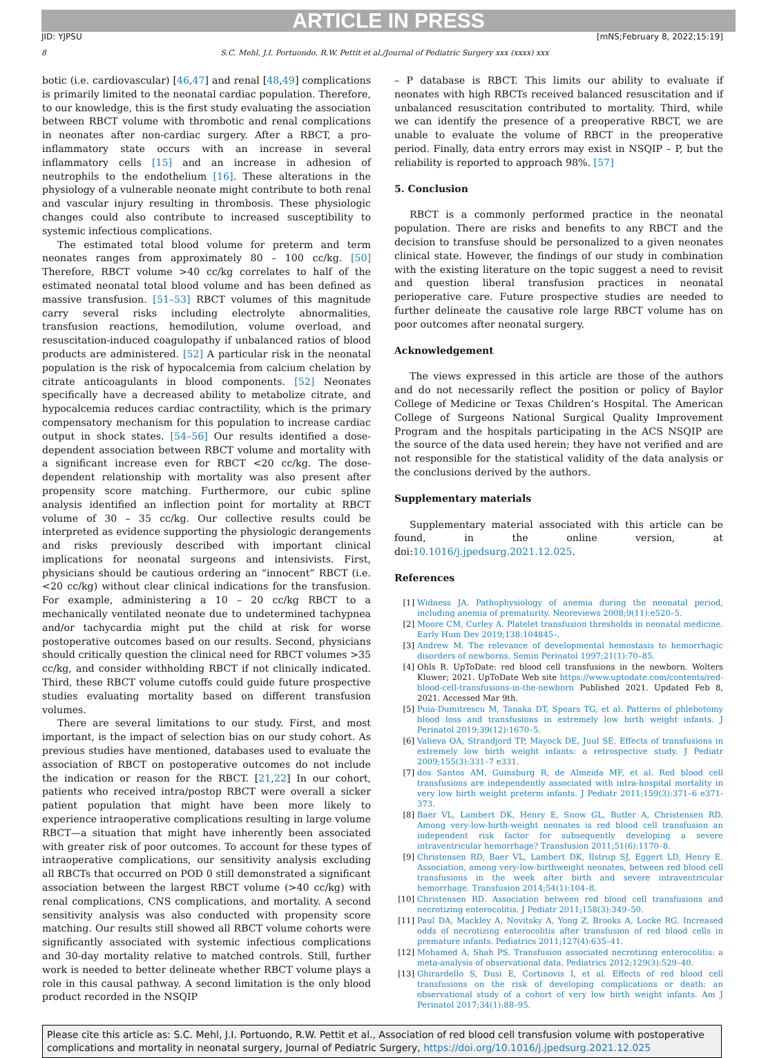ARTICLE IN PRESS
JID: YJPSU [mNS;February 8, 2022;15:19]
8 S.C. Mehl, J.I. Portuondo, R.W. Pettit et al./Journal of Pediatric Surgery xxx (xxxx) xxx
botic (i.e. cardiovascular) [46,47] and renal [48,49] complications is primarily limited to the neonatal cardiac population. Therefore, to our knowledge, this is the first study evaluating the association between RBCT volume with thrombotic and renal complications in neonates after non-cardiac surgery. After a RBCT, a pro-inflammatory state occurs with an increase in several inflammatory cells [15] and an increase in adhesion of neutrophils to the endothelium [16]. These alterations in the physiology of a vulnerable neonate might contribute to both renal and vascular injury resulting in thrombosis. These physiologic changes could also contribute to increased susceptibility to systemic infectious complications.
The estimated total blood volume for preterm and term neonates ranges from approximately 80 – 100 cc/kg. [50] Therefore, RBCT volume >40 cc/kg correlates to half of the estimated neonatal total blood volume and has been defined as massive transfusion. [51–53] RBCT volumes of this magnitude carry several risks including electrolyte abnormalities, transfusion reactions, hemodilution, volume overload, and resuscitation-induced coagulopathy if unbalanced ratios of blood products are administered. [52] A particular risk in the neonatal population is the risk of hypocalcemia from calcium chelation by citrate anticoagulants in blood components. [52] Neonates specifically have a decreased ability to metabolize citrate, and hypocalcemia reduces cardiac contractility, which is the primary compensatory mechanism for this population to increase cardiac output in shock states. [54–56] Our results identified a dose-dependent association between RBCT volume and mortality with a significant increase even for RBCT <20 cc/kg. The dose-dependent relationship with mortality was also present after propensity score matching. Furthermore, our cubic spline analysis identified an inflection point for mortality at RBCT volume of 30 – 35 cc/kg. Our collective results could be interpreted as evidence supporting the physiologic derangements and risks previously described with important clinical implications for neonatal surgeons and intensivists. First, physicians should be cautious ordering an “innocent” RBCT (i.e. <20 cc/kg) without clear clinical indications for the transfusion. For example, administering a 10 – 20 cc/kg RBCT to a mechanically ventilated neonate due to undetermined tachypnea and/or tachycardia might put the child at risk for worse postoperative outcomes based on our results. Second, physicians should critically question the clinical need for RBCT volumes >35 cc/kg, and consider withholding RBCT if not clinically indicated. Third, these RBCT volume cutoffs could guide future prospective studies evaluating mortality based on different transfusion volumes.
There are several limitations to our study. First, and most important, is the impact of selection bias on our study cohort. As previous studies have mentioned, databases used to evaluate the association of RBCT on postoperative outcomes do not include the indication or reason for the RBCT. [21,22] In our cohort, patients who received intra/postop RBCT were overall a sicker patient population that might have been more likely to experience intraoperative complications resulting in large volume RBCT—a situation that might have inherently been associated with greater risk of poor outcomes. To account for these types of intraoperative complications, our sensitivity analysis excluding all RBCTs that occurred on POD 0 still demonstrated a significant association between the largest RBCT volume (>40 cc/kg) with renal complications, CNS complications, and mortality. A second sensitivity analysis was also conducted with propensity score matching. Our results still showed all RBCT volume cohorts were significantly associated with systemic infectious complications and 30-day mortality relative to matched controls. Still, further work is needed to better delineate whether RBCT volume plays a role in this causal pathway. A second limitation is the only blood product recorded in the NSQIP
– P database is RBCT. This limits our ability to evaluate if neonates with high RBCTs received balanced resuscitation and if unbalanced resuscitation contributed to mortality. Third, while we can identify the presence of a preoperative RBCT, we are unable to evaluate the volume of RBCT in the preoperative period. Finally, data entry errors may exist in NSQIP – P, but the reliability is reported to approach 98%. [57]
5. Conclusion
RBCT is a commonly performed practice in the neonatal population. There are risks and benefits to any RBCT and the decision to transfuse should be personalized to a given neonates clinical state. However, the findings of our study in combination with the existing literature on the topic suggest a need to revisit and question liberal transfusion practices in neonatal perioperative care. Future prospective studies are needed to further delineate the causative role large RBCT volume has on poor outcomes after neonatal surgery.
Acknowledgement
The views expressed in this article are those of the authors and do not necessarily reflect the position or policy of Baylor College of Medicine or Texas Children’s Hospital. The American College of Surgeons National Surgical Quality Improvement Program and the hospitals participating in the ACS NSQIP are the source of the data used herein; they have not verified and are not responsible for the statistical validity of the data analysis or the conclusions derived by the authors.
Supplementary materials
Supplementary material associated with this article can be found, in the online version, at doi:10.1016/j.jpedsurg.2021.12.025.
References
[1] Widness JA. Pathophysiology of anemia during the neonatal period, including anemia of prematurity. Neoreviews 2008;9(11):e520–5.
[2] Moore CM, Curley A. Platelet transfusion thresholds in neonatal medicine. Early Hum Dev 2019;138:104845–.
[3] Andrew M. The relevance of developmental hemostasis to hemorrhagic disorders of newborns. Semin Perinatol 1997;21(1):70–85.
[4] Ohls R. UpToDate: red blood cell transfusions in the newborn. Wolters Kluwer; 2021. UpToDate Web site https://www.uptodate.com/contents/red-blood-cell-transfusions-in-the-newborn Published 2021. Updated Feb 8, 2021. Accessed Mar 9th.
[5] Puia-Dumitrescu M, Tanaka DT, Spears TG, et al. Patterns of phlebotomy blood loss and transfusions in extremely low birth weight infants. J Perinatol 2019;39(12):1670–5.
[6] Valieva OA, Strandjord TP, Mayock DE, Juul SE. Effects of transfusions in extremely low birth weight infants: a retrospective study. J Pediatr 2009;155(3):331–7 e331.
[7] dos Santos AM, Guinsburg R, de Almeida MF, et al. Red blood cell transfusions are independently associated with intra-hospital mortality in very low birth weight preterm infants. J Pediatr 2011;159(3):371–6 e371-373.
[8] Baer VL, Lambert DK, Henry E, Snow GL, Butler A, Christensen RD. Among very-low-birth-weight neonates is red blood cell transfusion an independent risk factor for subsequently developing a severe intraventricular hemorrhage? Transfusion 2011;51(6):1170–8.
[9] Christensen RD, Baer VL, Lambert DK, Ilstrup SJ, Eggert LD, Henry E. Association, among very-low-birthweight neonates, between red blood cell transfusions in the week after birth and severe intraventricular hemorrhage. Transfusion 2014;54(1):104–8.
[10] Christensen RD. Association between red blood cell transfusions and necrotizing enterocolitis. J Pediatr 2011;158(3):349–50.
[11] Paul DA, Mackley A, Novitsky A, Yong Z, Brooks A, Locke RG. Increased odds of necrotizing enterocolitis after transfusion of red blood cells in premature infants. Pediatrics 2011;127(4):635–41.
[12] Mohamed A, Shah PS. Transfusion associated necrotizing enterocolitis: a meta-analysis of observational data. Pediatrics 2012;129(3):529–40.
[13] Ghirardello S, Dusi E, Cortinovis I, et al. Effects of red blood cell transfusions on the risk of developing complications or death: an observational study of a cohort of very low birth weight infants. Am J Perinatol 2017;34(1):88–95.
Please cite this article as: S.C. Mehl, J.I. Portuondo, R.W. Pettit et al., Association of red blood cell transfusion volume with postoperative complications and mortality in neonatal surgery, Journal of Pediatric Surgery, https://doi.org/10.1016/j.jpedsurg.2021.12.025